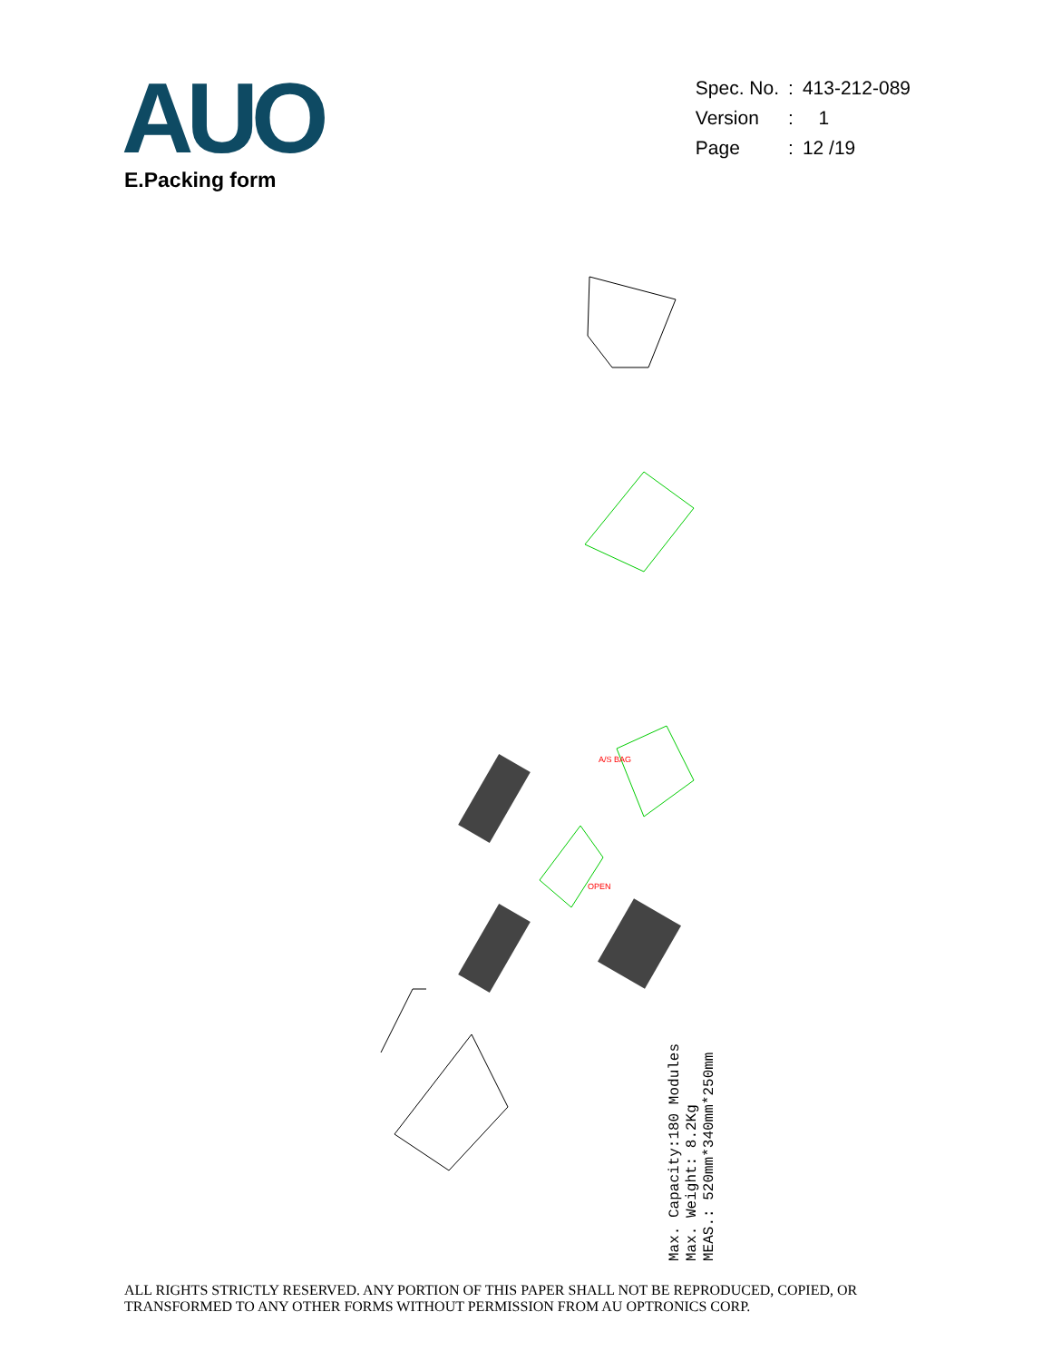AUO
| Spec. No. | : | 413-212-089 |
| Version | : | 1 |
| Page | : | 12 /19 |
E.Packing form
A/S BAG
OPEN
Max. Capacity:180 Modules
Max. Weight: 8.2Kg
MEAS.: 520mm*340mm*250mm
ALL RIGHTS STRICTLY RESERVED. ANY PORTION OF THIS PAPER SHALL NOT BE REPRODUCED, COPIED, OR
TRANSFORMED TO ANY OTHER FORMS WITHOUT PERMISSION FROM AU OPTRONICS CORP.